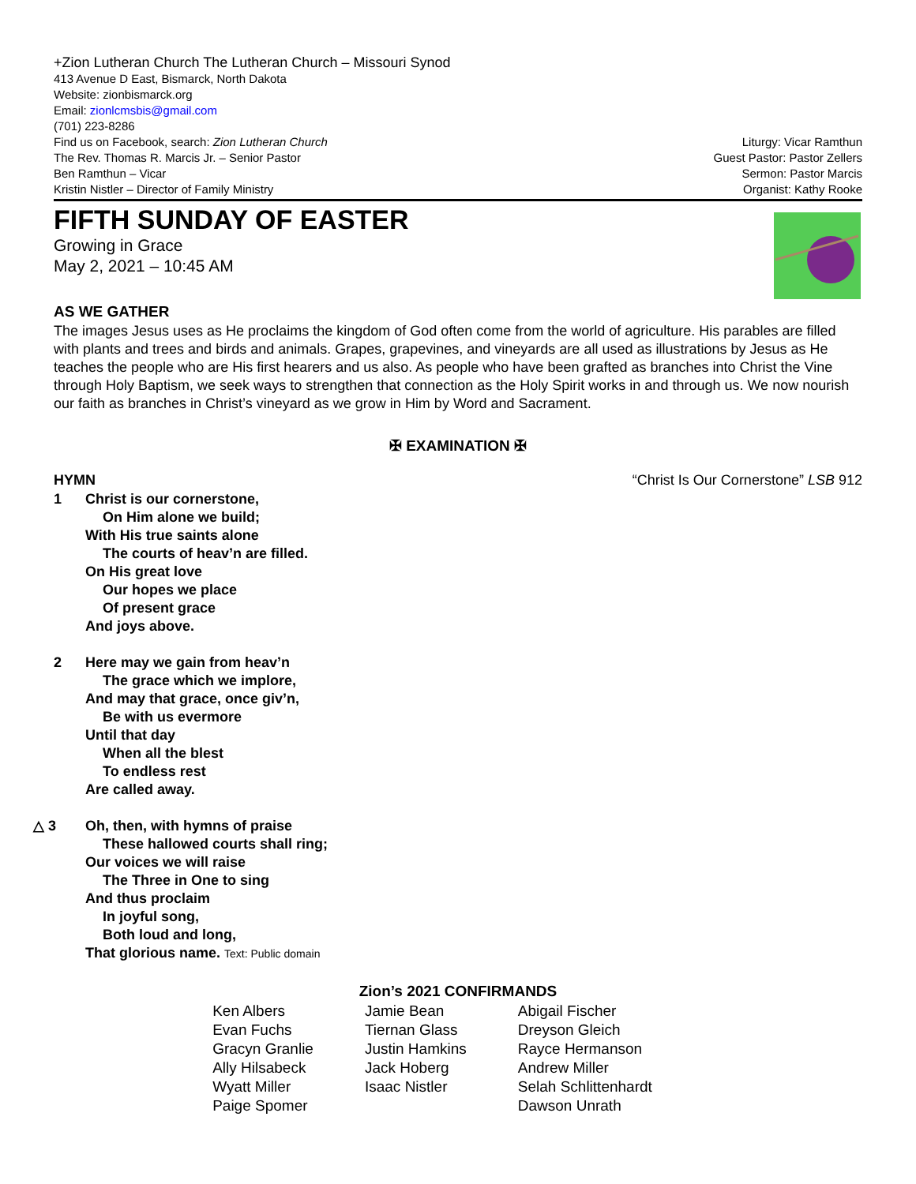+Zion Lutheran Church The Lutheran Church – Missouri Synod
413 Avenue D East, Bismarck, North Dakota
Website: zionbismarck.org
Email: zionlcmsbis@gmail.com
(701) 223-8286
Find us on Facebook, search: Zion Lutheran Church
The Rev. Thomas R. Marcis Jr. – Senior Pastor
Ben Ramthun – Vicar
Kristin Nistler – Director of Family Ministry
Liturgy: Vicar Ramthun
Guest Pastor: Pastor Zellers
Sermon: Pastor Marcis
Organist: Kathy Rooke
FIFTH SUNDAY OF EASTER
Growing in Grace
May 2, 2021 – 10:45 AM
AS WE GATHER
The images Jesus uses as He proclaims the kingdom of God often come from the world of agriculture. His parables are filled with plants and trees and birds and animals. Grapes, grapevines, and vineyards are all used as illustrations by Jesus as He teaches the people who are His first hearers and us also. As people who have been grafted as branches into Christ the Vine through Holy Baptism, we seek ways to strengthen that connection as the Holy Spirit works in and through us. We now nourish our faith as branches in Christ’s vineyard as we grow in Him by Word and Sacrament.
✠ EXAMINATION ✠
HYMN “Christ Is Our Cornerstone” LSB 912
1 Christ is our cornerstone,
On Him alone we build;
With His true saints alone
The courts of heav’n are filled.
On His great love
Our hopes we place
Of present grace
And joys above.
2 Here may we gain from heav’n
The grace which we implore,
And may that grace, once giv’n,
Be with us evermore
Until that day
When all the blest
To endless rest
Are called away.
△ 3 Oh, then, with hymns of praise
These hallowed courts shall ring;
Our voices we will raise
The Three in One to sing
And thus proclaim
In joyful song,
Both loud and long,
That glorious name. Text: Public domain
| Zion’s 2021 CONFIRMANDS | | |
| --- | --- | --- |
| Ken Albers | Jamie Bean | Abigail Fischer |
| Evan Fuchs | Tiernan Glass | Dreyson Gleich |
| Gracyn Granlie | Justin Hamkins | Rayce Hermanson |
| Ally Hilsabeck | Jack Hoberg | Andrew Miller |
| Wyatt Miller | Isaac Nistler | Selah Schlittenhardt |
| Paige Spomer | | Dawson Unrath |